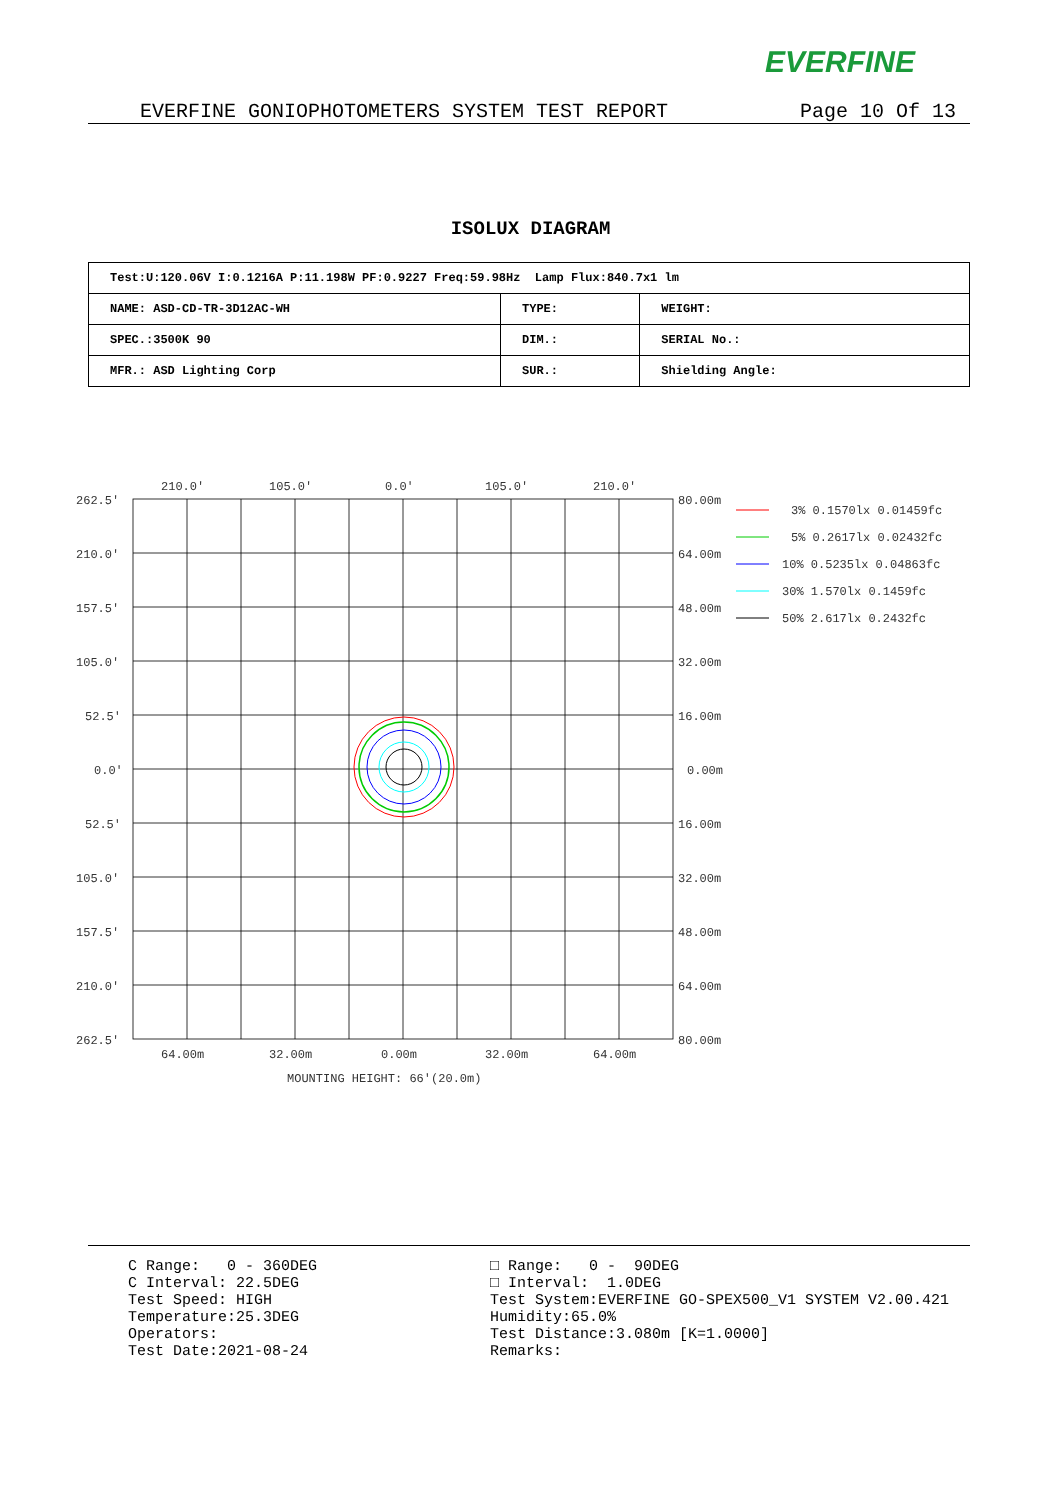EVERFINE
EVERFINE GONIOPHOTOMETERS SYSTEM TEST REPORT Page 10 Of 13
ISOLUX DIAGRAM
| Test:U:120.06V I:0.1216A P:11.198W PF:0.9227 Freq:59.98Hz Lamp Flux:840.7x1 lm | | |
| NAME: ASD-CD-TR-3D12AC-WH | TYPE: | WEIGHT: |
| SPEC.:3500K 90 | DIM.: | SERIAL No.: |
| MFR.: ASD Lighting Corp | SUR.: | Shielding Angle: |
210.0'
105.0'
0.0'
105.0'
210.0'
262.5'
210.0'
157.5'
105.0'
52.5'
0.0'
52.5'
105.0'
157.5'
210.0'
262.5'
80.00m
64.00m
48.00m
32.00m
16.00m
0.00m
16.00m
32.00m
48.00m
64.00m
80.00m
64.00m
32.00m
0.00m
32.00m
64.00m
MOUNTING HEIGHT: 66'(20.0m)
3% 0.1570lx 0.01459fc
5% 0.2617lx 0.02432fc
10% 0.5235lx 0.04863fc
30% 1.570lx 0.1459fc
50% 2.617lx 0.2432fc
C Range: 0 - 360DEG C Interval: 22.5DEG Test Speed: HIGH Temperature:25.3DEG Operators: Test Date:2021-08-24
□ Range: 0 - 90DEG □ Interval: 1.0DEG Test System:EVERFINE GO-SPEX500_V1 SYSTEM V2.00.421 Humidity:65.0% Test Distance:3.080m [K=1.0000] Remarks: